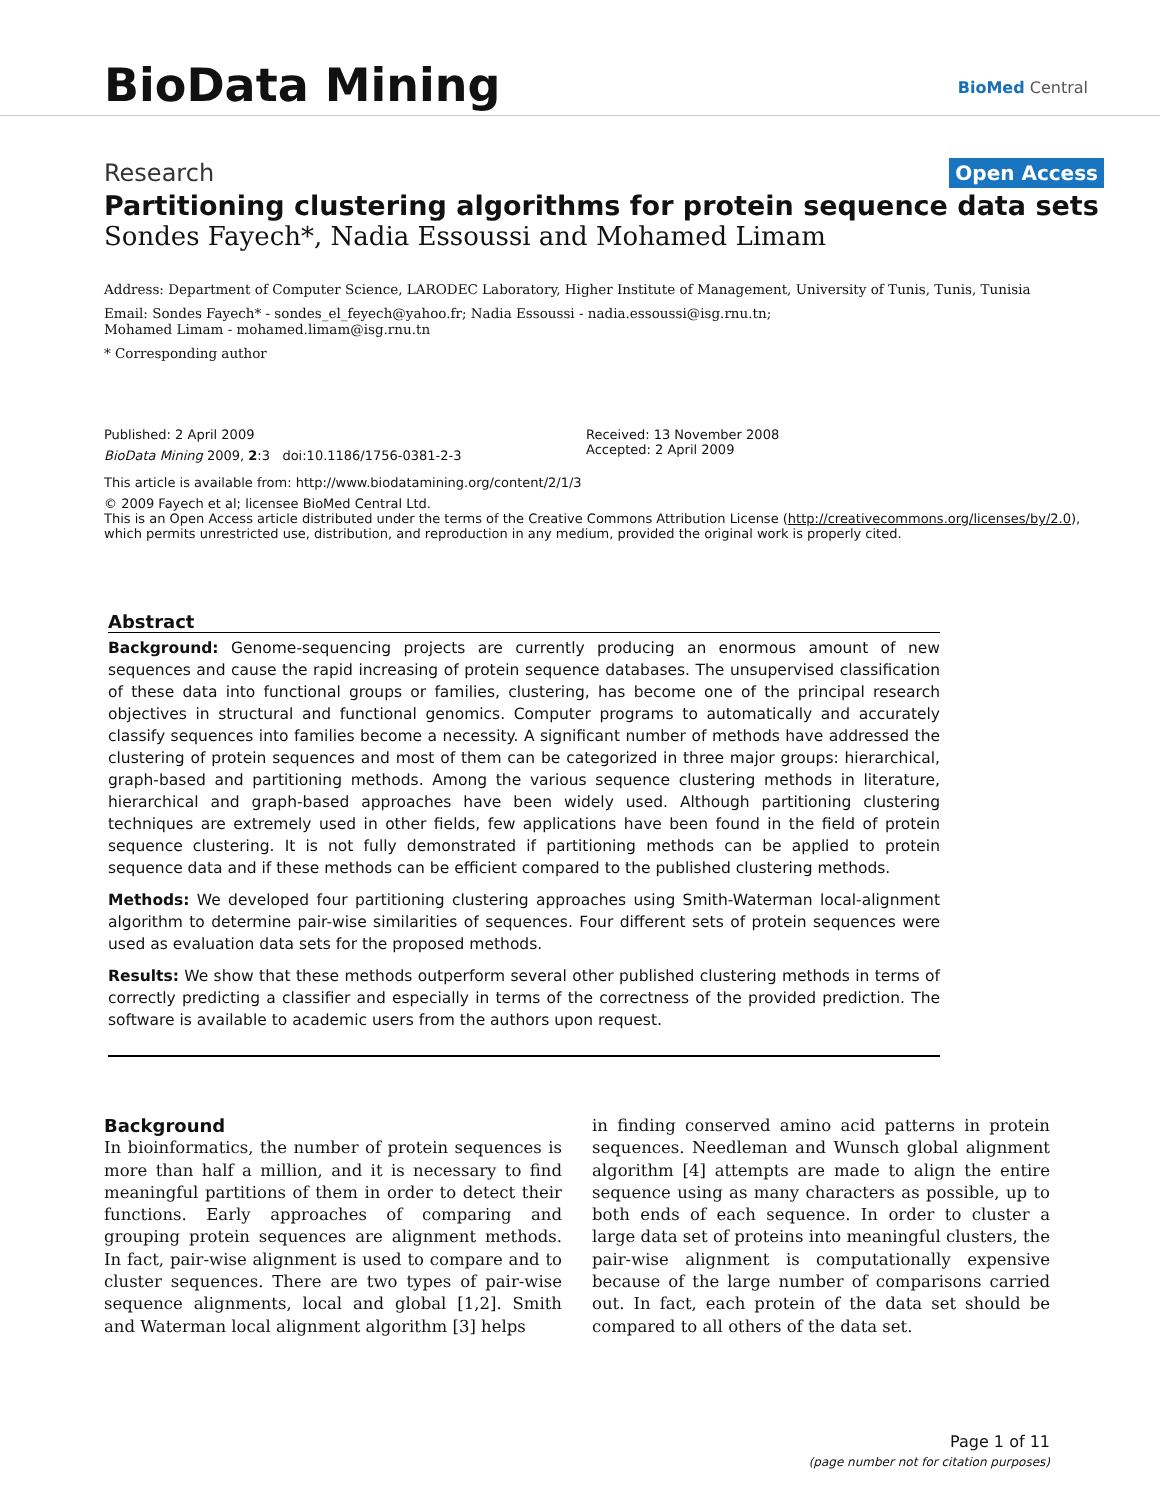BioData Mining BioMed Central
Research Open Access
Partitioning clustering algorithms for protein sequence data sets
Sondes Fayech*, Nadia Essoussi and Mohamed Limam
Address: Department of Computer Science, LARODEC Laboratory, Higher Institute of Management, University of Tunis, Tunis, Tunisia
Email: Sondes Fayech* - sondes_el_feyech@yahoo.fr; Nadia Essoussi - nadia.essoussi@isg.rnu.tn;
Mohamed Limam - mohamed.limam@isg.rnu.tn
* Corresponding author
Published: 2 April 2009
BioData Mining 2009, 2:3 doi:10.1186/1756-0381-2-3
Received: 13 November 2008
Accepted: 2 April 2009
This article is available from: http://www.biodatamining.org/content/2/1/3
© 2009 Fayech et al; licensee BioMed Central Ltd.
This is an Open Access article distributed under the terms of the Creative Commons Attribution License (http://creativecommons.org/licenses/by/2.0),
which permits unrestricted use, distribution, and reproduction in any medium, provided the original work is properly cited.
Abstract
Background: Genome-sequencing projects are currently producing an enormous amount of new sequences and cause the rapid increasing of protein sequence databases. The unsupervised classification of these data into functional groups or families, clustering, has become one of the principal research objectives in structural and functional genomics. Computer programs to automatically and accurately classify sequences into families become a necessity. A significant number of methods have addressed the clustering of protein sequences and most of them can be categorized in three major groups: hierarchical, graph-based and partitioning methods. Among the various sequence clustering methods in literature, hierarchical and graph-based approaches have been widely used. Although partitioning clustering techniques are extremely used in other fields, few applications have been found in the field of protein sequence clustering. It is not fully demonstrated if partitioning methods can be applied to protein sequence data and if these methods can be efficient compared to the published clustering methods.
Methods: We developed four partitioning clustering approaches using Smith-Waterman local-alignment algorithm to determine pair-wise similarities of sequences. Four different sets of protein sequences were used as evaluation data sets for the proposed methods.
Results: We show that these methods outperform several other published clustering methods in terms of correctly predicting a classifier and especially in terms of the correctness of the provided prediction. The software is available to academic users from the authors upon request.
Background
In bioinformatics, the number of protein sequences is more than half a million, and it is necessary to find meaningful partitions of them in order to detect their functions. Early approaches of comparing and grouping protein sequences are alignment methods. In fact, pair-wise alignment is used to compare and to cluster sequences. There are two types of pair-wise sequence alignments, local and global [1,2]. Smith and Waterman local alignment algorithm [3] helps
in finding conserved amino acid patterns in protein sequences. Needleman and Wunsch global alignment algorithm [4] attempts are made to align the entire sequence using as many characters as possible, up to both ends of each sequence. In order to cluster a large data set of proteins into meaningful clusters, the pair-wise alignment is computationally expensive because of the large number of comparisons carried out. In fact, each protein of the data set should be compared to all others of the data set.
Page 1 of 11
(page number not for citation purposes)